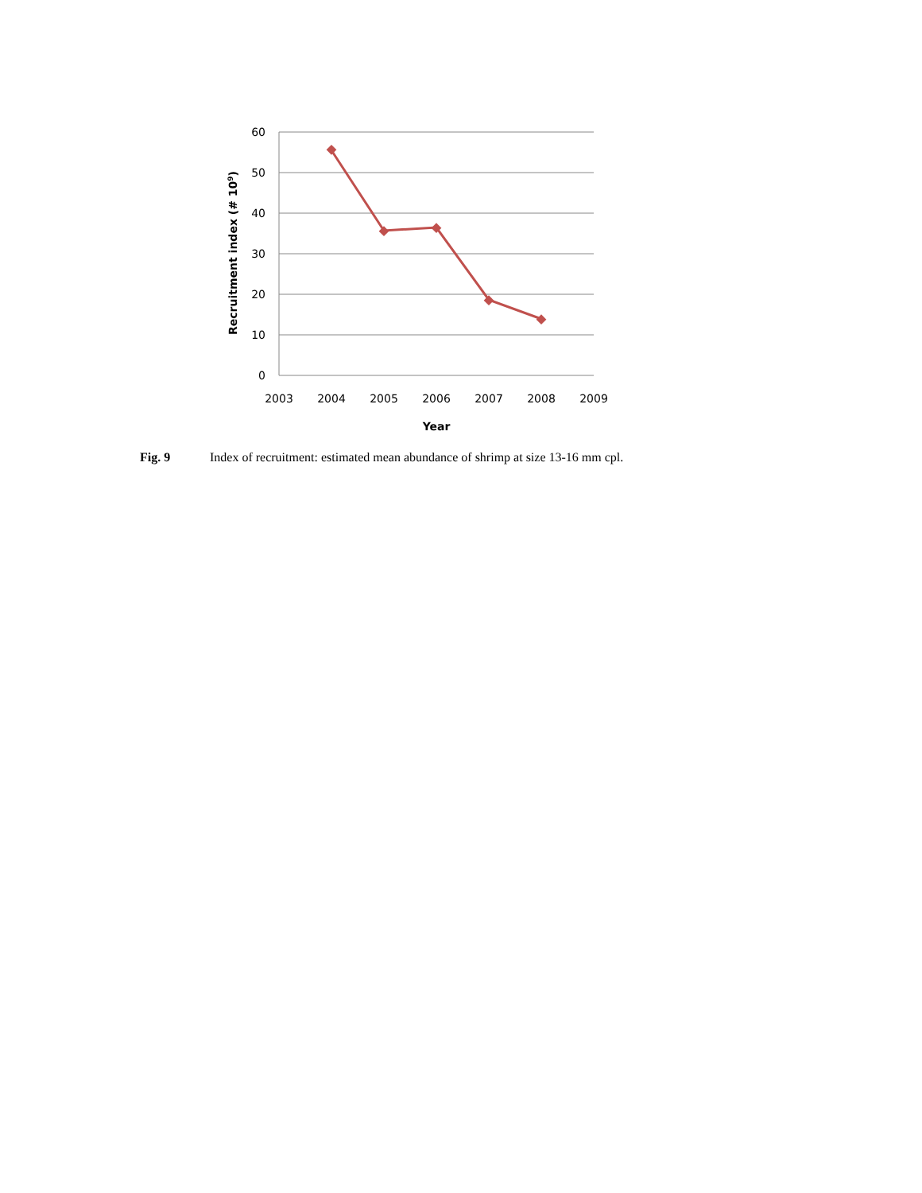60
50
40
30
20
10
0
2003
2004
2005
2006
2007
2008
2009
Year
Recruitment index (# 109)
Fig. 9 Index of recruitment: estimated mean abundance of shrimp at size 13-16 mm cpl.